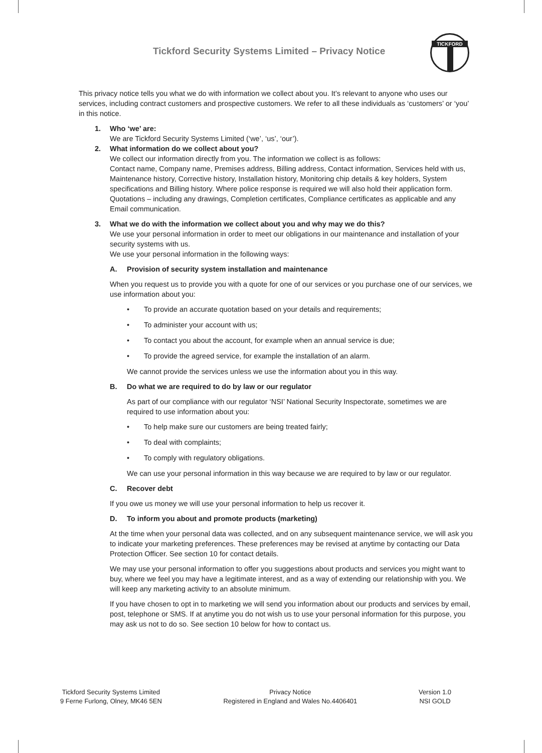Tickford Security Systems Limited – Privacy Notice
TICKFORD
This privacy notice tells you what we do with information we collect about you. It’s relevant to anyone who uses our services, including contract customers and prospective customers. We refer to all these individuals as ‘customers’ or ‘you’ in this notice.
1. Who ‘we’ are:
We are Tickford Security Systems Limited (‘we’, ‘us’, ‘our’).
2. What information do we collect about you?
We collect our information directly from you. The information we collect is as follows:
Contact name, Company name, Premises address, Billing address, Contact information, Services held with us, Maintenance history, Corrective history, Installation history, Monitoring chip details & key holders, System specifications and Billing history. Where police response is required we will also hold their application form. Quotations – including any drawings, Completion certificates, Compliance certificates as applicable and any Email communication.
3. What we do with the information we collect about you and why may we do this?
We use your personal information in order to meet our obligations in our maintenance and installation of your security systems with us.
We use your personal information in the following ways:
A. Provision of security system installation and maintenance
When you request us to provide you with a quote for one of our services or you purchase one of our services, we use information about you:
• To provide an accurate quotation based on your details and requirements;
• To administer your account with us;
• To contact you about the account, for example when an annual service is due;
• To provide the agreed service, for example the installation of an alarm.
We cannot provide the services unless we use the information about you in this way.
B. Do what we are required to do by law or our regulator
As part of our compliance with our regulator ‘NSI’ National Security Inspectorate, sometimes we are required to use information about you:
• To help make sure our customers are being treated fairly;
• To deal with complaints;
• To comply with regulatory obligations.
We can use your personal information in this way because we are required to by law or our regulator.
C. Recover debt
If you owe us money we will use your personal information to help us recover it.
D. To inform you about and promote products (marketing)
At the time when your personal data was collected, and on any subsequent maintenance service, we will ask you to indicate your marketing preferences. These preferences may be revised at anytime by contacting our Data Protection Officer. See section 10 for contact details.
We may use your personal information to offer you suggestions about products and services you might want to buy, where we feel you may have a legitimate interest, and as a way of extending our relationship with you. We will keep any marketing activity to an absolute minimum.
If you have chosen to opt in to marketing we will send you information about our products and services by email, post, telephone or SMS. If at anytime you do not wish us to use your personal information for this purpose, you may ask us not to do so. See section 10 below for how to contact us.
Tickford Security Systems Limited
9 Ferne Furlong, Olney, MK46 5EN
Privacy Notice
Registered in England and Wales No.4406401
Version 1.0
NSI GOLD